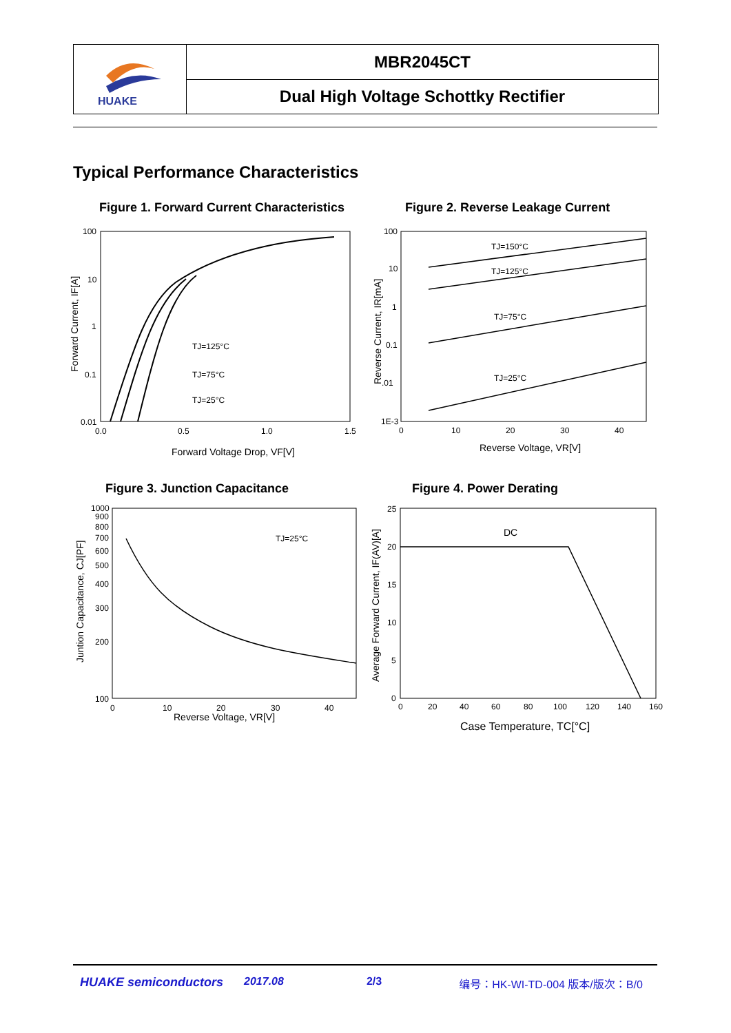HUAKE
MBR2045CT
Dual High Voltage Schottky Rectifier
Typical Performance Characteristics
Figure 1. Forward Current Characteristics
Figure 2. Reverse Leakage Current
100
10
1
0.1
0.01
0.0
0.5
1.0
1.5
TJ=125°C
TJ=75°C
TJ=25°C
Forward Voltage Drop, VF[V]
Forward Current, IF[A]
100
10
1
0.1
.01
1E-3
0
10
20
30
40
TJ=150°C
TJ=125°C
TJ=75°C
TJ=25°C
Reverse Voltage, VR[V]
Reverse Current, IR[mA]
Figure 3. Junction Capacitance Figure 4. Power Derating
1000
900
800
700
600
500
400
300
200
100
0
10
20
30
40
TJ=25°C
Reverse Voltage, VR[V]
Juntion Capacitance, CJ[PF]
25
20
15
10
5
0
0
20
40
60
80
100
120
140
160
DC
Case Temperature, TC[°C]
Average Forward Current, IF(AV)[A]
HUAKE semiconductors 2017.08 2/3 编号：HK-WI-TD-004 版本/版次：B/0